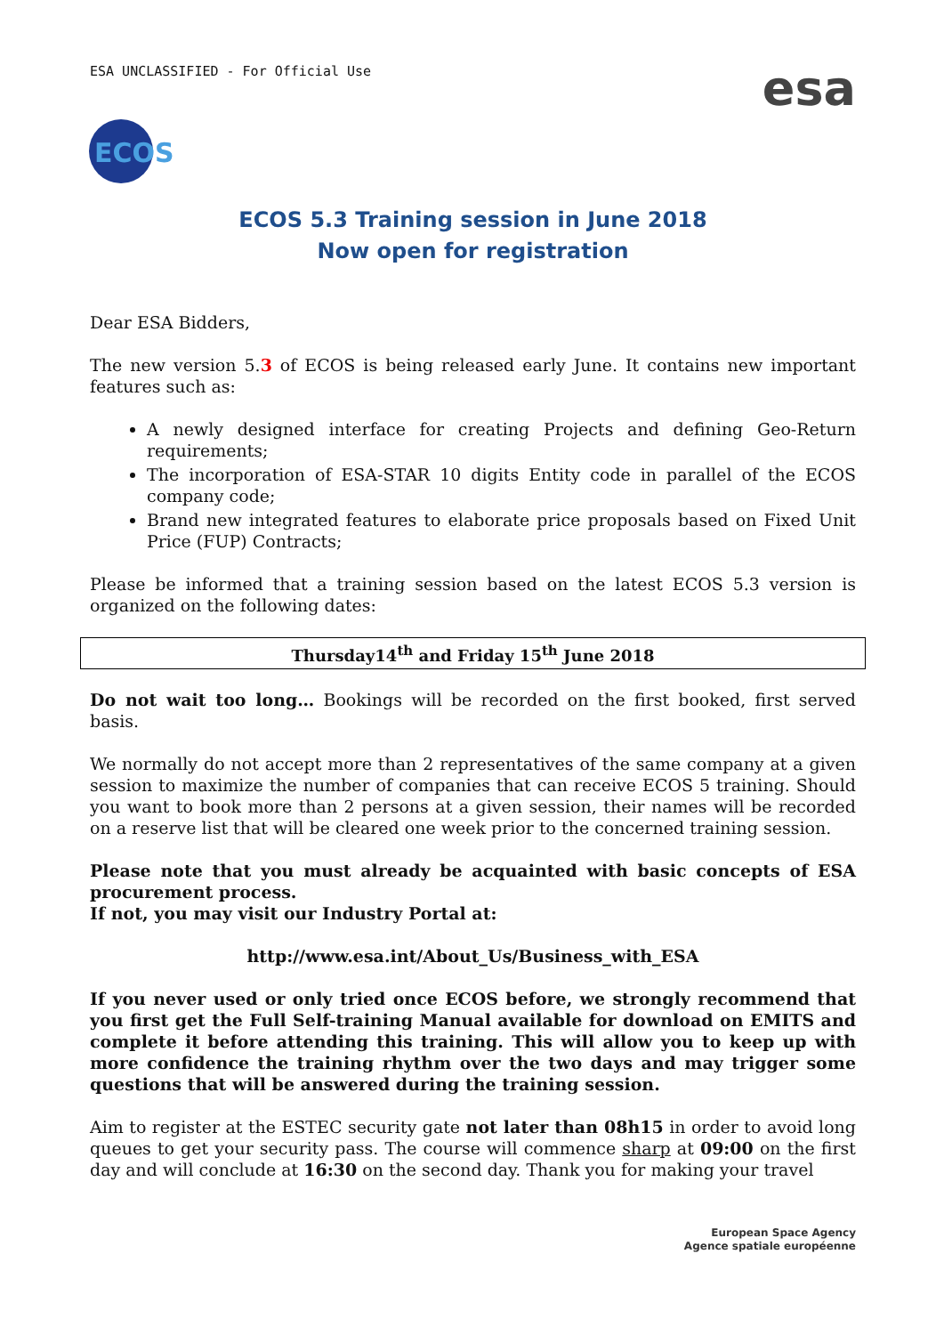ESA UNCLASSIFIED - For Official Use
esa
ECOS
ECOS 5.3 Training session in June 2018
Now open for registration
Dear ESA Bidders,
The new version 5.3 of ECOS is being released early June. It contains new important features such as:
A newly designed interface for creating Projects and defining Geo-Return requirements;
The incorporation of ESA-STAR 10 digits Entity code in parallel of the ECOS company code;
Brand new integrated features to elaborate price proposals based on Fixed Unit Price (FUP) Contracts;
Please be informed that a training session based on the latest ECOS 5.3 version is organized on the following dates:
| Thursday14<sup>th</sup> and Friday 15<sup>th</sup> June 2018 |
Do not wait too long… Bookings will be recorded on the first booked, first served basis.
We normally do not accept more than 2 representatives of the same company at a given session to maximize the number of companies that can receive ECOS 5 training. Should you want to book more than 2 persons at a given session, their names will be recorded on a reserve list that will be cleared one week prior to the concerned training session.
Please note that you must already be acquainted with basic concepts of ESA procurement process.
If not, you may visit our Industry Portal at:
http://www.esa.int/About_Us/Business_with_ESA
If you never used or only tried once ECOS before, we strongly recommend that you first get the Full Self-training Manual available for download on EMITS and complete it before attending this training. This will allow you to keep up with more confidence the training rhythm over the two days and may trigger some questions that will be answered during the training session.
Aim to register at the ESTEC security gate not later than 08h15 in order to avoid long queues to get your security pass. The course will commence sharp at 09:00 on the first day and will conclude at 16:30 on the second day. Thank you for making your travel
European Space Agency
Agence spatiale européenne